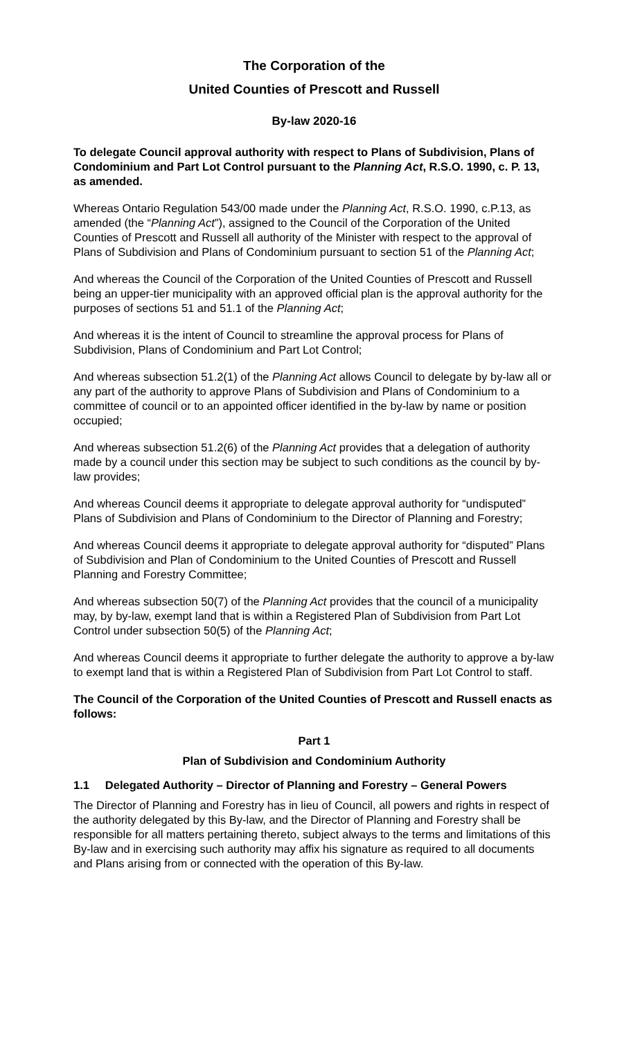The Corporation of the
United Counties of Prescott and Russell
By-law 2020-16
To delegate Council approval authority with respect to Plans of Subdivision, Plans of Condominium and Part Lot Control pursuant to the Planning Act, R.S.O. 1990, c. P. 13, as amended.
Whereas Ontario Regulation 543/00 made under the Planning Act, R.S.O. 1990, c.P.13, as amended (the “Planning Act”), assigned to the Council of the Corporation of the United Counties of Prescott and Russell all authority of the Minister with respect to the approval of Plans of Subdivision and Plans of Condominium pursuant to section 51 of the Planning Act;
And whereas the Council of the Corporation of the United Counties of Prescott and Russell being an upper-tier municipality with an approved official plan is the approval authority for the purposes of sections 51 and 51.1 of the Planning Act;
And whereas it is the intent of Council to streamline the approval process for Plans of Subdivision, Plans of Condominium and Part Lot Control;
And whereas subsection 51.2(1) of the Planning Act allows Council to delegate by by-law all or any part of the authority to approve Plans of Subdivision and Plans of Condominium to a committee of council or to an appointed officer identified in the by-law by name or position occupied;
And whereas subsection 51.2(6) of the Planning Act provides that a delegation of authority made by a council under this section may be subject to such conditions as the council by by-law provides;
And whereas Council deems it appropriate to delegate approval authority for “undisputed” Plans of Subdivision and Plans of Condominium to the Director of Planning and Forestry;
And whereas Council deems it appropriate to delegate approval authority for “disputed” Plans of Subdivision and Plan of Condominium to the United Counties of Prescott and Russell Planning and Forestry Committee;
And whereas subsection 50(7) of the Planning Act provides that the council of a municipality may, by by-law, exempt land that is within a Registered Plan of Subdivision from Part Lot Control under subsection 50(5) of the Planning Act;
And whereas Council deems it appropriate to further delegate the authority to approve a by-law to exempt land that is within a Registered Plan of Subdivision from Part Lot Control to staff.
The Council of the Corporation of the United Counties of Prescott and Russell enacts as follows:
Part 1
Plan of Subdivision and Condominium Authority
1.1 Delegated Authority – Director of Planning and Forestry – General Powers
The Director of Planning and Forestry has in lieu of Council, all powers and rights in respect of the authority delegated by this By-law, and the Director of Planning and Forestry shall be responsible for all matters pertaining thereto, subject always to the terms and limitations of this By-law and in exercising such authority may affix his signature as required to all documents and Plans arising from or connected with the operation of this By-law.